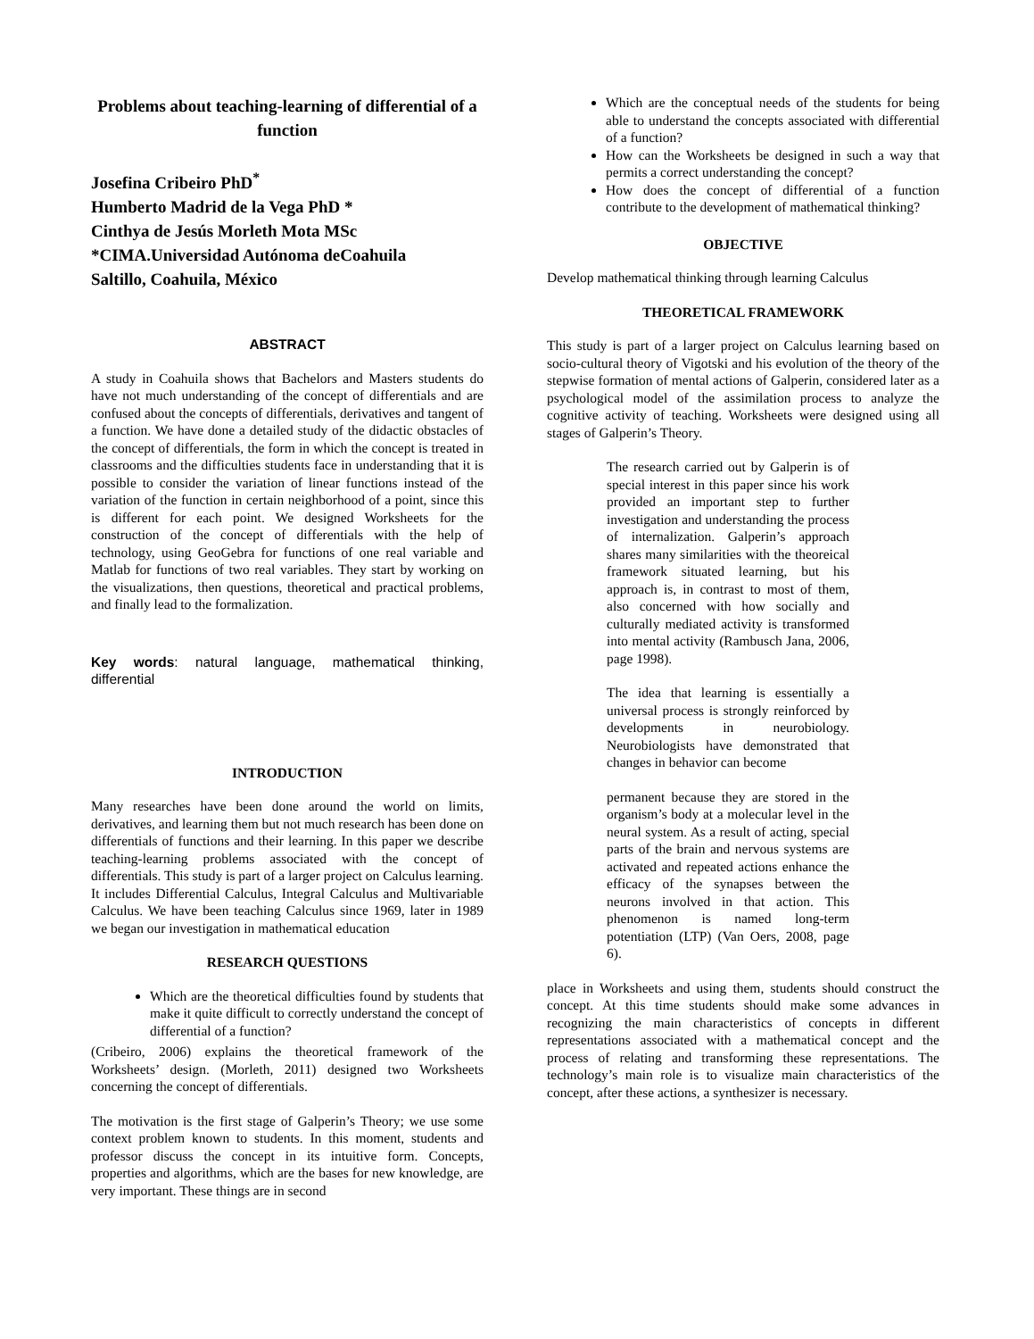Problems about teaching-learning of differential of a function
Josefina Cribeiro PhD<sup>*</sup>
Humberto Madrid de la Vega PhD *
Cinthya de Jesús Morleth Mota MSc
*CIMA.Universidad Autónoma deCoahuila
Saltillo, Coahuila, México
ABSTRACT
A study in Coahuila shows that Bachelors and Masters students do have not much understanding of the concept of differentials and are confused about the concepts of differentials, derivatives and tangent of a function. We have done a detailed study of the didactic obstacles of the concept of differentials, the form in which the concept is treated in classrooms and the difficulties students face in understanding that it is possible to consider the variation of linear functions instead of the variation of the function in certain neighborhood of a point, since this is different for each point. We designed Worksheets for the construction of the concept of differentials with the help of technology, using GeoGebra for functions of one real variable and Matlab for functions of two real variables. They start by working on the visualizations, then questions, theoretical and practical problems, and finally lead to the formalization.
Key words: natural language, mathematical thinking, differential
INTRODUCTION
Many researches have been done around the world on limits, derivatives, and learning them but not much research has been done on differentials of functions and their learning. In this paper we describe teaching-learning problems associated with the concept of differentials. This study is part of a larger project on Calculus learning. It includes Differential Calculus, Integral Calculus and Multivariable Calculus. We have been teaching Calculus since 1969, later in 1989 we began our investigation in mathematical education
RESEARCH QUESTIONS
Which are the theoretical difficulties found by students that make it quite difficult to correctly understand the concept of differential of a function?
(Cribeiro, 2006) explains the theoretical framework of the Worksheets’ design. (Morleth, 2011) designed two Worksheets concerning the concept of differentials.
The motivation is the first stage of Galperin’s Theory; we use some context problem known to students. In this moment, students and professor discuss the concept in its intuitive form. Concepts, properties and algorithms, which are the bases for new knowledge, are very important. These things are in second
Which are the conceptual needs of the students for being able to understand the concepts associated with differential of a function?
How can the Worksheets be designed in such a way that permits a correct understanding the concept?
How does the concept of differential of a function contribute to the development of mathematical thinking?
OBJECTIVE
Develop mathematical thinking through learning Calculus
THEORETICAL FRAMEWORK
This study is part of a larger project on Calculus learning based on socio-cultural theory of Vigotski and his evolution of the theory of the stepwise formation of mental actions of Galperin, considered later as a psychological model of the assimilation process to analyze the cognitive activity of teaching. Worksheets were designed using all stages of Galperin’s Theory.
The research carried out by Galperin is of special interest in this paper since his work provided an important step to further investigation and understanding the process of internalization. Galperin’s approach shares many similarities with the theoreical framework situated learning, but his approach is, in contrast to most of them, also concerned with how socially and culturally mediated activity is transformed into mental activity (Rambusch Jana, 2006, page 1998).
The idea that learning is essentially a universal process is strongly reinforced by developments in neurobiology. Neurobiologists have demonstrated that changes in behavior can become
permanent because they are stored in the organism’s body at a molecular level in the neural system. As a result of acting, special parts of the brain and nervous systems are activated and repeated actions enhance the efficacy of the synapses between the neurons involved in that action. This phenomenon is named long-term potentiation (LTP) (Van Oers, 2008, page 6).
place in Worksheets and using them, students should construct the concept. At this time students should make some advances in recognizing the main characteristics of concepts in different representations associated with a mathematical concept and the process of relating and transforming these representations. The technology’s main role is to visualize main characteristics of the concept, after these actions, a synthesizer is necessary.